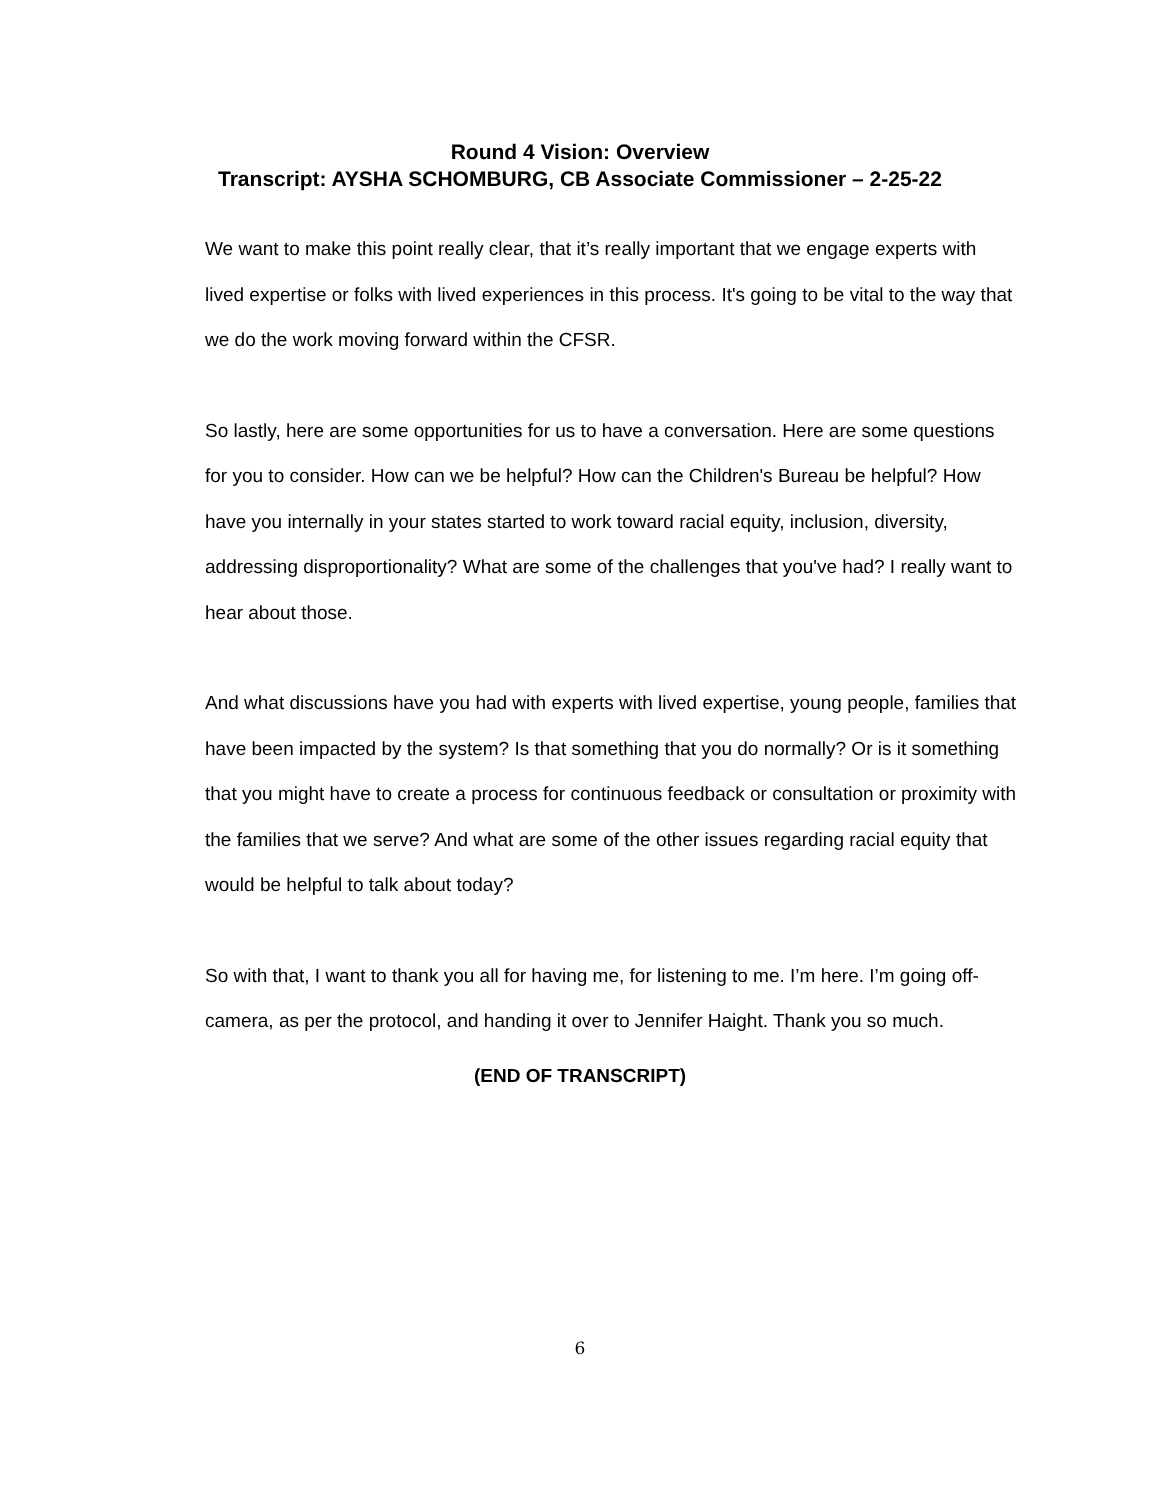Round 4 Vision: Overview
Transcript: AYSHA SCHOMBURG, CB Associate Commissioner – 2-25-22
We want to make this point really clear, that it’s really important that we engage experts with lived expertise or folks with lived experiences in this process. It's going to be vital to the way that we do the work moving forward within the CFSR.
So lastly, here are some opportunities for us to have a conversation. Here are some questions for you to consider. How can we be helpful? How can the Children's Bureau be helpful? How have you internally in your states started to work toward racial equity, inclusion, diversity, addressing disproportionality? What are some of the challenges that you've had? I really want to hear about those.
And what discussions have you had with experts with lived expertise, young people, families that have been impacted by the system? Is that something that you do normally? Or is it something that you might have to create a process for continuous feedback or consultation or proximity with the families that we serve? And what are some of the other issues regarding racial equity that would be helpful to talk about today?
So with that, I want to thank you all for having me, for listening to me. I’m here. I’m going off-camera, as per the protocol, and handing it over to Jennifer Haight. Thank you so much.
(END OF TRANSCRIPT)
6